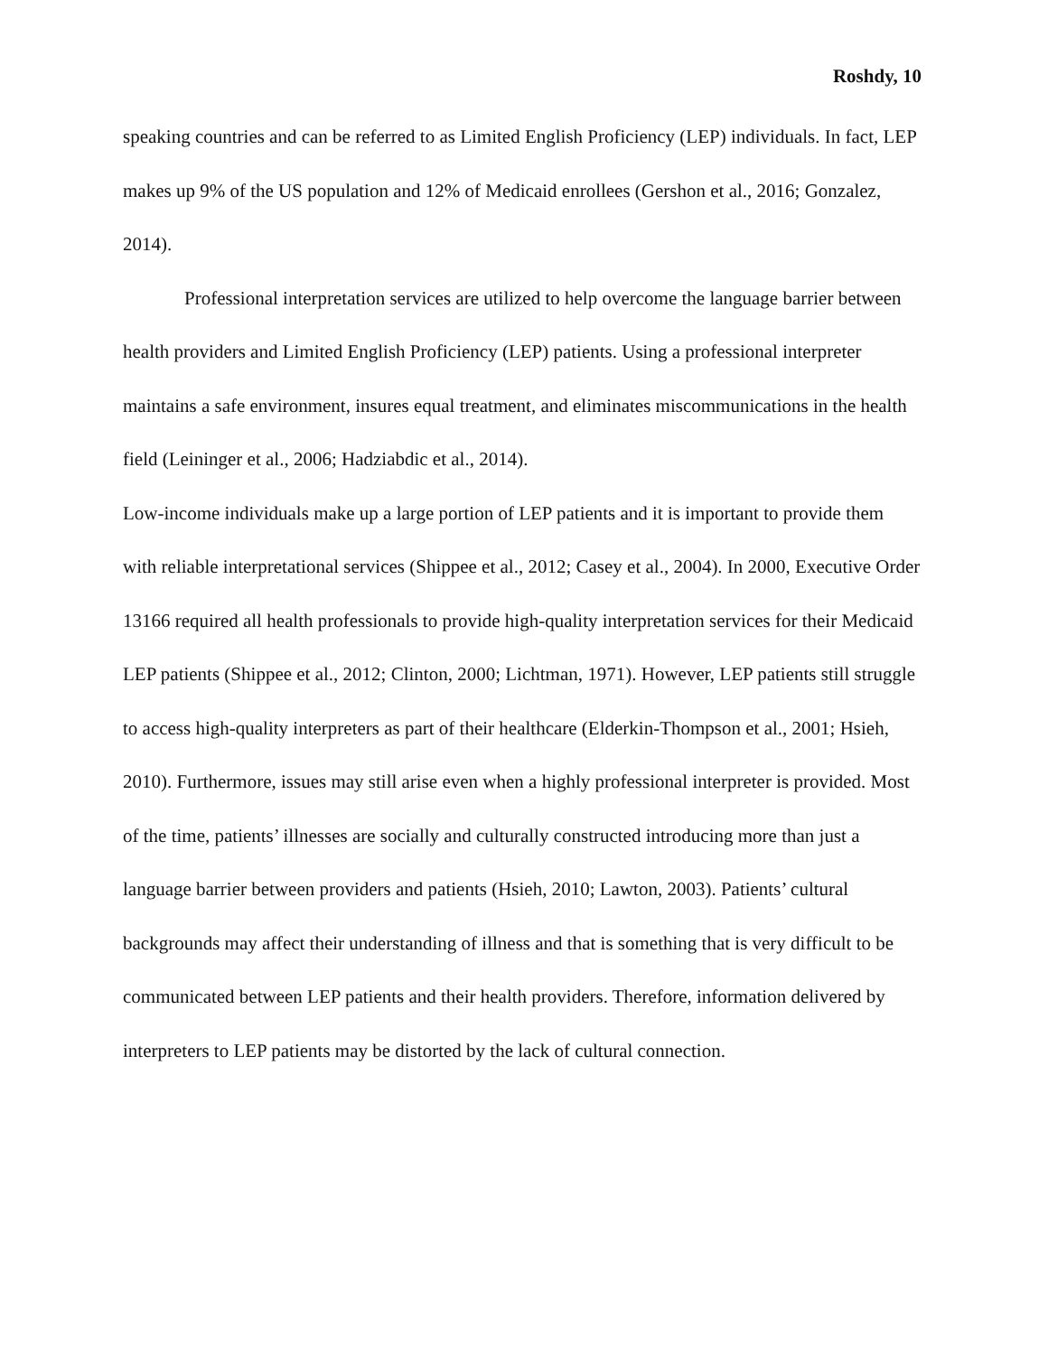Roshdy, 10
speaking countries and can be referred to as Limited English Proficiency (LEP) individuals. In fact, LEP makes up 9% of the US population and 12% of Medicaid enrollees (Gershon et al., 2016; Gonzalez, 2014).
Professional interpretation services are utilized to help overcome the language barrier between health providers and Limited English Proficiency (LEP) patients. Using a professional interpreter maintains a safe environment, insures equal treatment, and eliminates miscommunications in the health field (Leininger et al., 2006; Hadziabdic et al., 2014).
Low-income individuals make up a large portion of LEP patients and it is important to provide them with reliable interpretational services (Shippee et al., 2012; Casey et al., 2004). In 2000, Executive Order 13166 required all health professionals to provide high-quality interpretation services for their Medicaid LEP patients (Shippee et al., 2012; Clinton, 2000; Lichtman, 1971). However, LEP patients still struggle to access high-quality interpreters as part of their healthcare (Elderkin-Thompson et al., 2001; Hsieh, 2010). Furthermore, issues may still arise even when a highly professional interpreter is provided. Most of the time, patients’ illnesses are socially and culturally constructed introducing more than just a language barrier between providers and patients (Hsieh, 2010; Lawton, 2003). Patients’ cultural backgrounds may affect their understanding of illness and that is something that is very difficult to be communicated between LEP patients and their health providers. Therefore, information delivered by interpreters to LEP patients may be distorted by the lack of cultural connection.